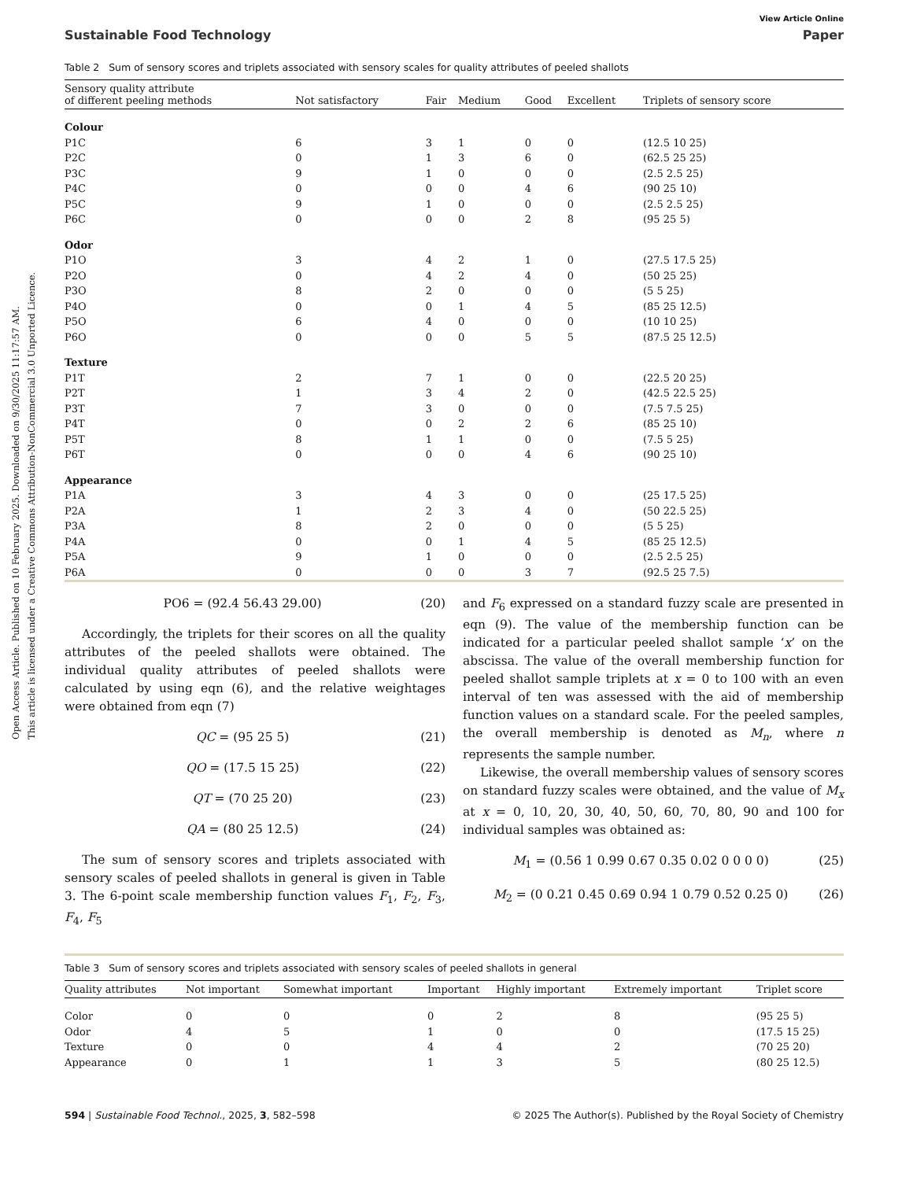Open Access Article. Published on 10 February 2025. Downloaded on 9/30/2025 11:17:57 AM.
This article is licensed under a Creative Commons Attribution-NonCommercial 3.0 Unported Licence.
View Article Online
Sustainable Food Technology Paper
Table 2 Sum of sensory scores and triplets associated with sensory scales for quality attributes of peeled shallots
| Sensory quality attribute of different peeling methods | Not satisfactory | Fair | Medium | Good | Excellent | Triplets of sensory score |
| --- | --- | --- | --- | --- | --- | --- |
| Colour | | | | | | |
| P1C | 6 | 3 | 1 | 0 | 0 | (12.5 10 25) |
| P2C | 0 | 1 | 3 | 6 | 0 | (62.5 25 25) |
| P3C | 9 | 1 | 0 | 0 | 0 | (2.5 2.5 25) |
| P4C | 0 | 0 | 0 | 4 | 6 | (90 25 10) |
| P5C | 9 | 1 | 0 | 0 | 0 | (2.5 2.5 25) |
| P6C | 0 | 0 | 0 | 2 | 8 | (95 25 5) |
| Odor | | | | | | |
| P1O | 3 | 4 | 2 | 1 | 0 | (27.5 17.5 25) |
| P2O | 0 | 4 | 2 | 4 | 0 | (50 25 25) |
| P3O | 8 | 2 | 0 | 0 | 0 | (5 5 25) |
| P4O | 0 | 0 | 1 | 4 | 5 | (85 25 12.5) |
| P5O | 6 | 4 | 0 | 0 | 0 | (10 10 25) |
| P6O | 0 | 0 | 0 | 5 | 5 | (87.5 25 12.5) |
| Texture | | | | | | |
| P1T | 2 | 7 | 1 | 0 | 0 | (22.5 20 25) |
| P2T | 1 | 3 | 4 | 2 | 0 | (42.5 22.5 25) |
| P3T | 7 | 3 | 0 | 0 | 0 | (7.5 7.5 25) |
| P4T | 0 | 0 | 2 | 2 | 6 | (85 25 10) |
| P5T | 8 | 1 | 1 | 0 | 0 | (7.5 5 25) |
| P6T | 0 | 0 | 0 | 4 | 6 | (90 25 10) |
| Appearance | | | | | | |
| P1A | 3 | 4 | 3 | 0 | 0 | (25 17.5 25) |
| P2A | 1 | 2 | 3 | 4 | 0 | (50 22.5 25) |
| P3A | 8 | 2 | 0 | 0 | 0 | (5 5 25) |
| P4A | 0 | 0 | 1 | 4 | 5 | (85 25 12.5) |
| P5A | 9 | 1 | 0 | 0 | 0 | (2.5 2.5 25) |
| P6A | 0 | 0 | 0 | 3 | 7 | (92.5 25 7.5) |
PO6 = (92.4 56.43 29.00) (20)
Accordingly, the triplets for their scores on all the quality attributes of the peeled shallots were obtained. The individual quality attributes of peeled shallots were calculated by using eqn (6), and the relative weightages were obtained from eqn (7)
QC = (95 25 5) (21)
QO = (17.5 15 25) (22)
QT = (70 25 20) (23)
QA = (80 25 12.5) (24)
The sum of sensory scores and triplets associated with sensory scales of peeled shallots in general is given in Table 3. The 6-point scale membership function values F<sub>1</sub>, F<sub>2</sub>, F<sub>3</sub>, F<sub>4</sub>, F<sub>5</sub>
and F<sub>6</sub> expressed on a standard fuzzy scale are presented in eqn (9). The value of the membership function can be indicated for a particular peeled shallot sample ‘x’ on the abscissa. The value of the overall membership function for peeled shallot sample triplets at x = 0 to 100 with an even interval of ten was assessed with the aid of membership function values on a standard scale. For the peeled samples, the overall membership is denoted as M<sub>n</sub>, where n represents the sample number.
Likewise, the overall membership values of sensory scores on standard fuzzy scales were obtained, and the value of M<sub>x</sub> at x = 0, 10, 20, 30, 40, 50, 60, 70, 80, 90 and 100 for individual samples was obtained as:
M<sub>1</sub> = (0.56 1 0.99 0.67 0.35 0.02 0 0 0 0) (25)
M<sub>2</sub> = (0 0.21 0.45 0.69 0.94 1 0.79 0.52 0.25 0) (26)
Table 3 Sum of sensory scores and triplets associated with sensory scales of peeled shallots in general
| Quality attributes | Not important | Somewhat important | Important | Highly important | Extremely important | Triplet score |
| --- | --- | --- | --- | --- | --- | --- |
| Color | 0 | 0 | 0 | 2 | 8 | (95 25 5) |
| Odor | 4 | 5 | 1 | 0 | 0 | (17.5 15 25) |
| Texture | 0 | 0 | 4 | 4 | 2 | (70 25 20) |
| Appearance | 0 | 1 | 1 | 3 | 5 | (80 25 12.5) |
594 | Sustainable Food Technol., 2025, 3, 582–598 © 2025 The Author(s). Published by the Royal Society of Chemistry